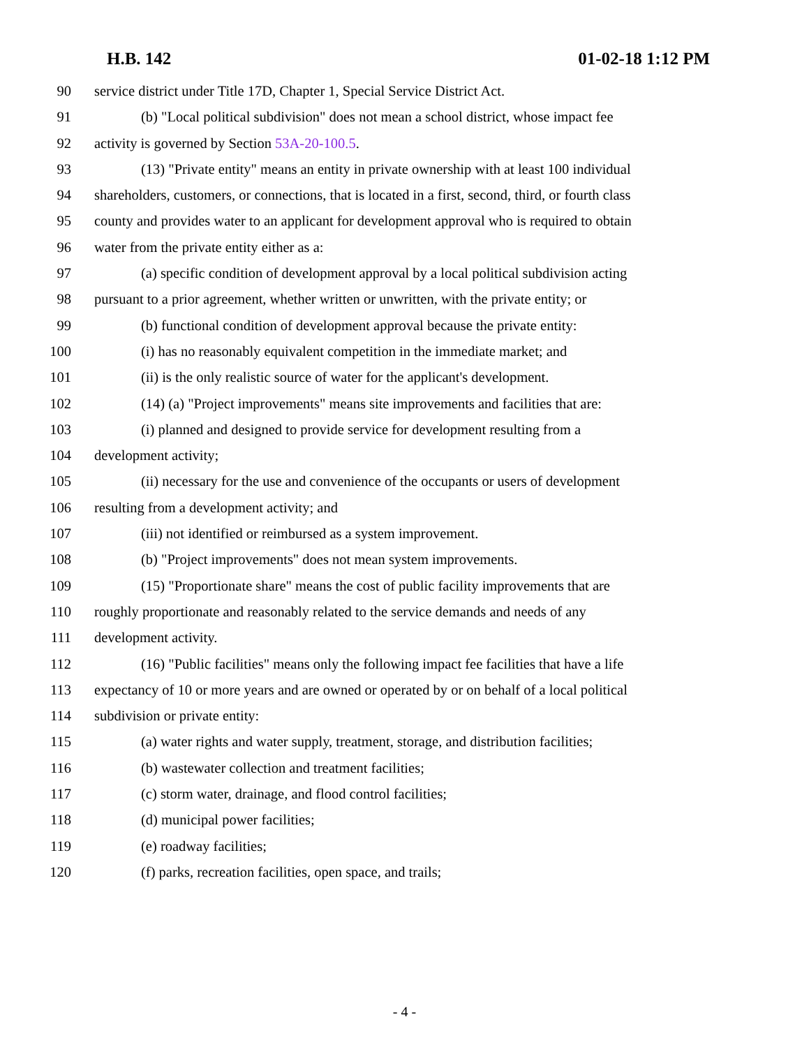H.B. 142 01-02-18 1:12 PM
90 service district under Title 17D, Chapter 1, Special Service District Act.
91 (b) "Local political subdivision" does not mean a school district, whose impact fee
92 activity is governed by Section 53A-20-100.5.
93 (13) "Private entity" means an entity in private ownership with at least 100 individual
94 shareholders, customers, or connections, that is located in a first, second, third, or fourth class
95 county and provides water to an applicant for development approval who is required to obtain
96 water from the private entity either as a:
97 (a) specific condition of development approval by a local political subdivision acting
98 pursuant to a prior agreement, whether written or unwritten, with the private entity; or
99 (b) functional condition of development approval because the private entity:
100 (i) has no reasonably equivalent competition in the immediate market; and
101 (ii) is the only realistic source of water for the applicant's development.
102 (14) (a) "Project improvements" means site improvements and facilities that are:
103 (i) planned and designed to provide service for development resulting from a
104 development activity;
105 (ii) necessary for the use and convenience of the occupants or users of development
106 resulting from a development activity; and
107 (iii) not identified or reimbursed as a system improvement.
108 (b) "Project improvements" does not mean system improvements.
109 (15) "Proportionate share" means the cost of public facility improvements that are
110 roughly proportionate and reasonably related to the service demands and needs of any
111 development activity.
112 (16) "Public facilities" means only the following impact fee facilities that have a life
113 expectancy of 10 or more years and are owned or operated by or on behalf of a local political
114 subdivision or private entity:
115 (a) water rights and water supply, treatment, storage, and distribution facilities;
116 (b) wastewater collection and treatment facilities;
117 (c) storm water, drainage, and flood control facilities;
118 (d) municipal power facilities;
119 (e) roadway facilities;
120 (f) parks, recreation facilities, open space, and trails;
- 4 -